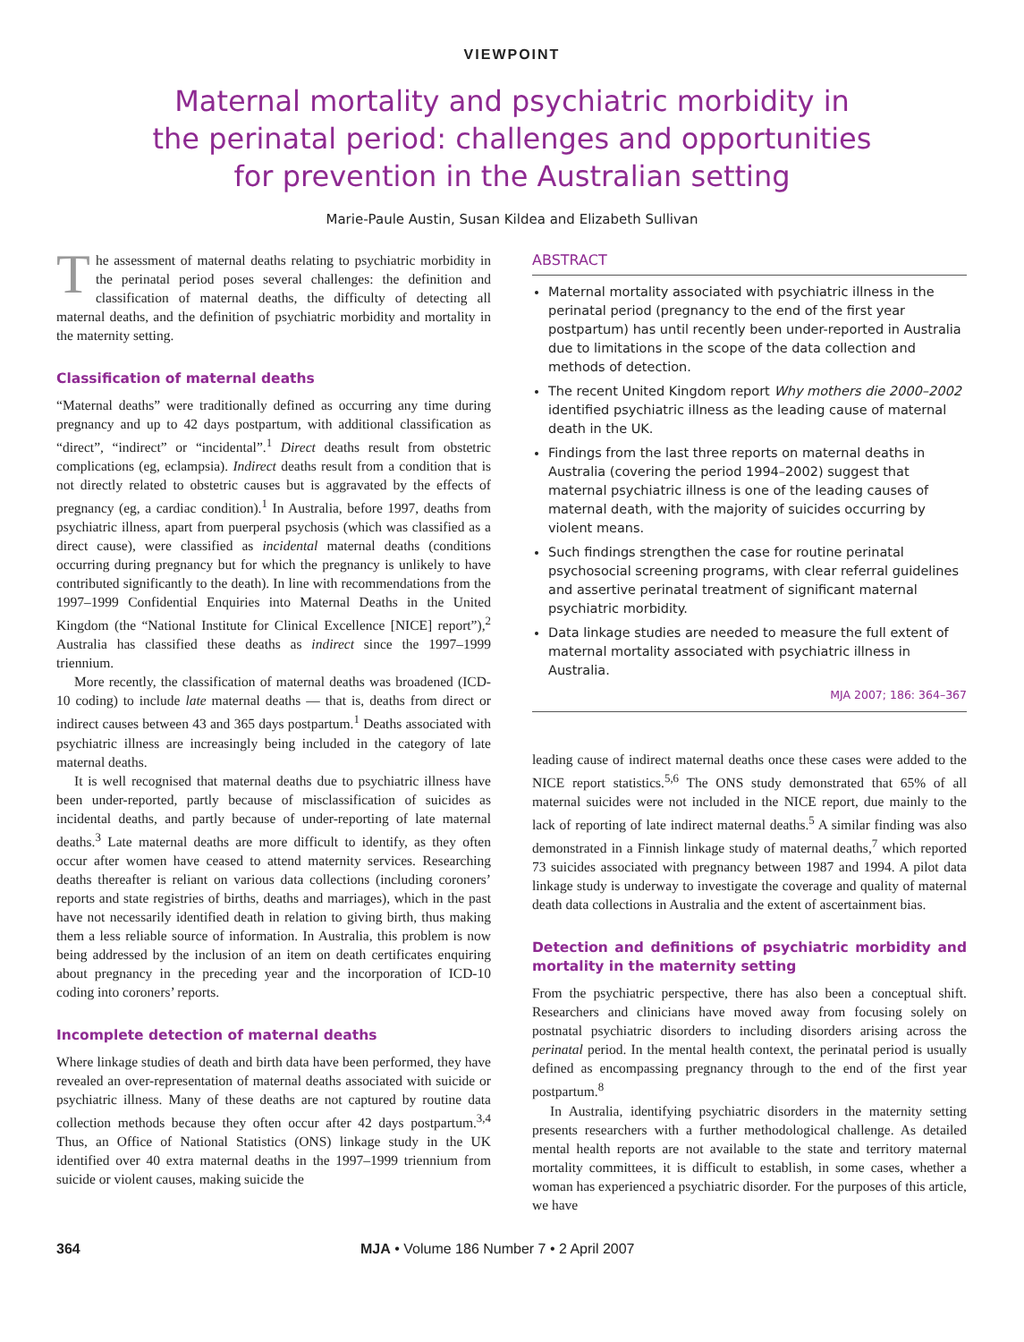VIEWPOINT
Maternal mortality and psychiatric morbidity in
the perinatal period: challenges and opportunities
for prevention in the Australian setting
Marie-Paule Austin, Susan Kildea and Elizabeth Sullivan
The assessment of maternal deaths relating to psychiatric morbidity in the perinatal period poses several challenges: the definition and classification of maternal deaths, the difficulty of detecting all maternal deaths, and the definition of psychiatric morbidity and mortality in the maternity setting.
Classification of maternal deaths
“Maternal deaths” were traditionally defined as occurring any time during pregnancy and up to 42 days postpartum, with additional classification as “direct”, “indirect” or “incidental”.<sup>1</sup> Direct deaths result from obstetric complications (eg, eclampsia). Indirect deaths result from a condition that is not directly related to obstetric causes but is aggravated by the effects of pregnancy (eg, a cardiac condition).<sup>1</sup> In Australia, before 1997, deaths from psychiatric illness, apart from puerperal psychosis (which was classified as a direct cause), were classified as incidental maternal deaths (conditions occurring during pregnancy but for which the pregnancy is unlikely to have contributed significantly to the death). In line with recommendations from the 1997–1999 Confidential Enquiries into Maternal Deaths in the United Kingdom (the “National Institute for Clinical Excellence [NICE] report”),<sup>2</sup> Australia has classified these deaths as indirect since the 1997–1999 triennium.
More recently, the classification of maternal deaths was broadened (ICD-10 coding) to include late maternal deaths — that is, deaths from direct or indirect causes between 43 and 365 days postpartum.<sup>1</sup> Deaths associated with psychiatric illness are increasingly being included in the category of late maternal deaths.
It is well recognised that maternal deaths due to psychiatric illness have been under-reported, partly because of misclassification of suicides as incidental deaths, and partly because of under-reporting of late maternal deaths.<sup>3</sup> Late maternal deaths are more difficult to identify, as they often occur after women have ceased to attend maternity services. Researching deaths thereafter is reliant on various data collections (including coroners’ reports and state registries of births, deaths and marriages), which in the past have not necessarily identified death in relation to giving birth, thus making them a less reliable source of information. In Australia, this problem is now being addressed by the inclusion of an item on death certificates enquiring about pregnancy in the preceding year and the incorporation of ICD-10 coding into coroners’ reports.
Incomplete detection of maternal deaths
Where linkage studies of death and birth data have been performed, they have revealed an over-representation of maternal deaths associated with suicide or psychiatric illness. Many of these deaths are not captured by routine data collection methods because they often occur after 42 days postpartum.<sup>3,4</sup> Thus, an Office of National Statistics (ONS) linkage study in the UK identified over 40 extra maternal deaths in the 1997–1999 triennium from suicide or violent causes, making suicide the
ABSTRACT
Maternal mortality associated with psychiatric illness in the perinatal period (pregnancy to the end of the first year postpartum) has until recently been under-reported in Australia due to limitations in the scope of the data collection and methods of detection.
The recent United Kingdom report Why mothers die 2000–2002 identified psychiatric illness as the leading cause of maternal death in the UK.
Findings from the last three reports on maternal deaths in Australia (covering the period 1994–2002) suggest that maternal psychiatric illness is one of the leading causes of maternal death, with the majority of suicides occurring by violent means.
Such findings strengthen the case for routine perinatal psychosocial screening programs, with clear referral guidelines and assertive perinatal treatment of significant maternal psychiatric morbidity.
Data linkage studies are needed to measure the full extent of maternal mortality associated with psychiatric illness in Australia.
MJA 2007; 186: 364–367
leading cause of indirect maternal deaths once these cases were added to the NICE report statistics.<sup>5,6</sup> The ONS study demonstrated that 65% of all maternal suicides were not included in the NICE report, due mainly to the lack of reporting of late indirect maternal deaths.<sup>5</sup> A similar finding was also demonstrated in a Finnish linkage study of maternal deaths,<sup>7</sup> which reported 73 suicides associated with pregnancy between 1987 and 1994. A pilot data linkage study is underway to investigate the coverage and quality of maternal death data collections in Australia and the extent of ascertainment bias.
Detection and definitions of psychiatric morbidity and mortality in the maternity setting
From the psychiatric perspective, there has also been a conceptual shift. Researchers and clinicians have moved away from focusing solely on postnatal psychiatric disorders to including disorders arising across the perinatal period. In the mental health context, the perinatal period is usually defined as encompassing pregnancy through to the end of the first year postpartum.<sup>8</sup>
In Australia, identifying psychiatric disorders in the maternity setting presents researchers with a further methodological challenge. As detailed mental health reports are not available to the state and territory maternal mortality committees, it is difficult to establish, in some cases, whether a woman has experienced a psychiatric disorder. For the purposes of this article, we have
364 MJA • Volume 186 Number 7 • 2 April 2007